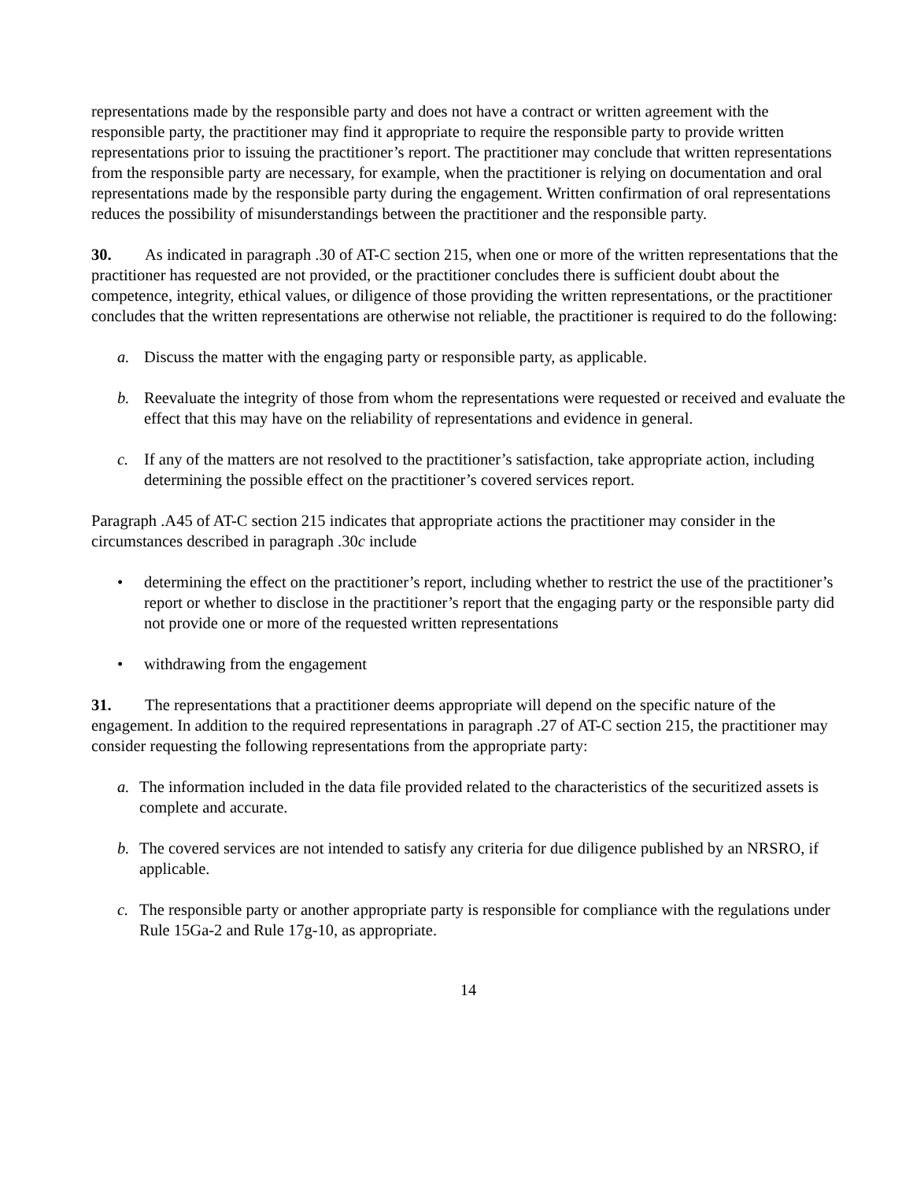representations made by the responsible party and does not have a contract or written agreement with the responsible party, the practitioner may find it appropriate to require the responsible party to provide written representations prior to issuing the practitioner’s report. The practitioner may conclude that written representations from the responsible party are necessary, for example, when the practitioner is relying on documentation and oral representations made by the responsible party during the engagement. Written confirmation of oral representations reduces the possibility of misunderstandings between the practitioner and the responsible party.
30. As indicated in paragraph .30 of AT-C section 215, when one or more of the written representations that the practitioner has requested are not provided, or the practitioner concludes there is sufficient doubt about the competence, integrity, ethical values, or diligence of those providing the written representations, or the practitioner concludes that the written representations are otherwise not reliable, the practitioner is required to do the following:
a. Discuss the matter with the engaging party or responsible party, as applicable.
b. Reevaluate the integrity of those from whom the representations were requested or received and evaluate the effect that this may have on the reliability of representations and evidence in general.
c. If any of the matters are not resolved to the practitioner’s satisfaction, take appropriate action, including determining the possible effect on the practitioner’s covered services report.
Paragraph .A45 of AT-C section 215 indicates that appropriate actions the practitioner may consider in the circumstances described in paragraph .30c include
• determining the effect on the practitioner’s report, including whether to restrict the use of the practitioner’s report or whether to disclose in the practitioner’s report that the engaging party or the responsible party did not provide one or more of the requested written representations
• withdrawing from the engagement
31. The representations that a practitioner deems appropriate will depend on the specific nature of the engagement. In addition to the required representations in paragraph .27 of AT-C section 215, the practitioner may consider requesting the following representations from the appropriate party:
a. The information included in the data file provided related to the characteristics of the securitized assets is complete and accurate.
b. The covered services are not intended to satisfy any criteria for due diligence published by an NRSRO, if applicable.
c. The responsible party or another appropriate party is responsible for compliance with the regulations under Rule 15Ga-2 and Rule 17g-10, as appropriate.
14